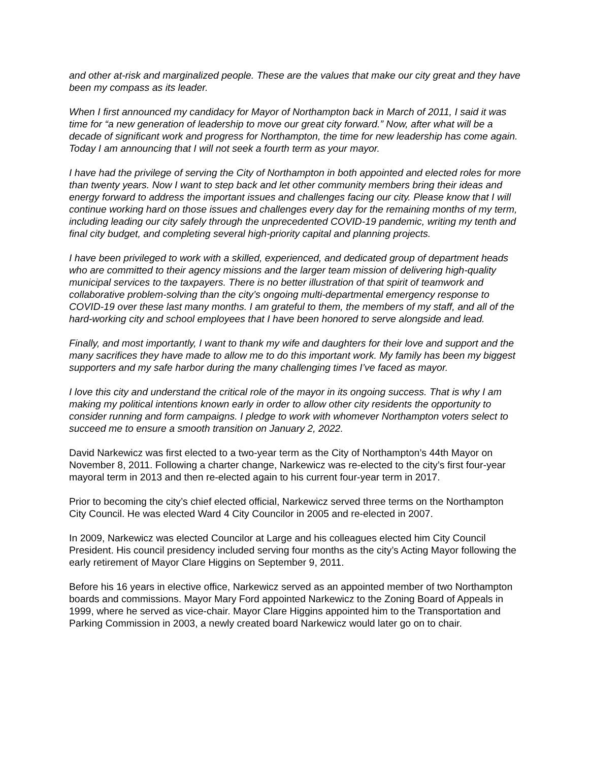and other at-risk and marginalized people. These are the values that make our city great and they have been my compass as its leader.
When I first announced my candidacy for Mayor of Northampton back in March of 2011, I said it was time for “a new generation of leadership to move our great city forward.” Now, after what will be a decade of significant work and progress for Northampton, the time for new leadership has come again. Today I am announcing that I will not seek a fourth term as your mayor.
I have had the privilege of serving the City of Northampton in both appointed and elected roles for more than twenty years. Now I want to step back and let other community members bring their ideas and energy forward to address the important issues and challenges facing our city. Please know that I will continue working hard on those issues and challenges every day for the remaining months of my term, including leading our city safely through the unprecedented COVID-19 pandemic, writing my tenth and final city budget, and completing several high-priority capital and planning projects.
I have been privileged to work with a skilled, experienced, and dedicated group of department heads who are committed to their agency missions and the larger team mission of delivering high-quality municipal services to the taxpayers. There is no better illustration of that spirit of teamwork and collaborative problem-solving than the city’s ongoing multi-departmental emergency response to COVID-19 over these last many months. I am grateful to them, the members of my staff, and all of the hard-working city and school employees that I have been honored to serve alongside and lead.
Finally, and most importantly, I want to thank my wife and daughters for their love and support and the many sacrifices they have made to allow me to do this important work. My family has been my biggest supporters and my safe harbor during the many challenging times I’ve faced as mayor.
I love this city and understand the critical role of the mayor in its ongoing success. That is why I am making my political intentions known early in order to allow other city residents the opportunity to consider running and form campaigns. I pledge to work with whomever Northampton voters select to succeed me to ensure a smooth transition on January 2, 2022.
David Narkewicz was first elected to a two-year term as the City of Northampton’s 44th Mayor on November 8, 2011. Following a charter change, Narkewicz was re-elected to the city’s first four-year mayoral term in 2013 and then re-elected again to his current four-year term in 2017.
Prior to becoming the city’s chief elected official, Narkewicz served three terms on the Northampton City Council. He was elected Ward 4 City Councilor in 2005 and re-elected in 2007.
In 2009, Narkewicz was elected Councilor at Large and his colleagues elected him City Council President. His council presidency included serving four months as the city’s Acting Mayor following the early retirement of Mayor Clare Higgins on September 9, 2011.
Before his 16 years in elective office, Narkewicz served as an appointed member of two Northampton boards and commissions. Mayor Mary Ford appointed Narkewicz to the Zoning Board of Appeals in 1999, where he served as vice-chair. Mayor Clare Higgins appointed him to the Transportation and Parking Commission in 2003, a newly created board Narkewicz would later go on to chair.